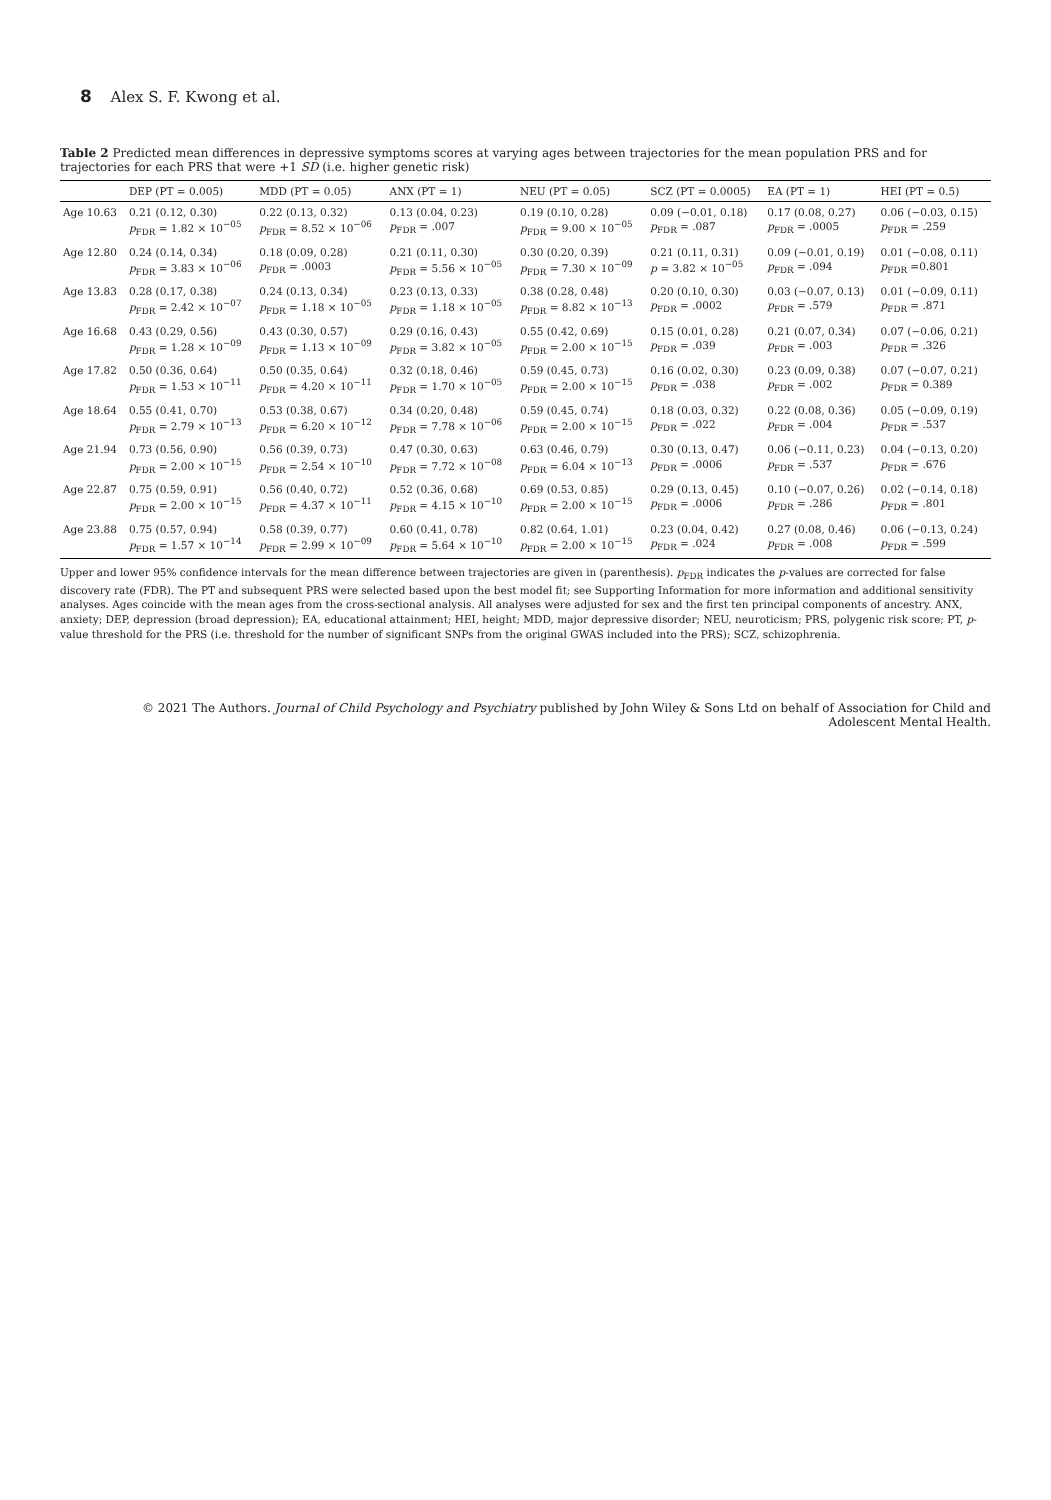8 Alex S. F. Kwong et al.
Table 2 Predicted mean differences in depressive symptoms scores at varying ages between trajectories for the mean population PRS and for trajectories for each PRS that were +1 SD (i.e. higher genetic risk)
| | DEP (PT = 0.005) | MDD (PT = 0.05) | ANX (PT = 1) | NEU (PT = 0.05) | SCZ (PT = 0.0005) | EA (PT = 1) | HEI (PT = 0.5) |
| --- | --- | --- | --- | --- | --- | --- | --- |
| Age 10.63 | 0.21 (0.12, 0.30) p<sub>FDR</sub> = 1.82 × 10<sup>−05</sup> | 0.22 (0.13, 0.32) p<sub>FDR</sub> = 8.52 × 10<sup>−06</sup> | 0.13 (0.04, 0.23) p<sub>FDR</sub> = .007 | 0.19 (0.10, 0.28) p<sub>FDR</sub> = 9.00 × 10<sup>−05</sup> | 0.09 (−0.01, 0.18) p<sub>FDR</sub> = .087 | 0.17 (0.08, 0.27) p<sub>FDR</sub> = .0005 | 0.06 (−0.03, 0.15) p<sub>FDR</sub> = .259 |
| Age 12.80 | 0.24 (0.14, 0.34) p<sub>FDR</sub> = 3.83 × 10<sup>−06</sup> | 0.18 (0.09, 0.28) p<sub>FDR</sub> = .0003 | 0.21 (0.11, 0.30) p<sub>FDR</sub> = 5.56 × 10<sup>−05</sup> | 0.30 (0.20, 0.39) p<sub>FDR</sub> = 7.30 × 10<sup>−09</sup> | 0.21 (0.11, 0.31) p = 3.82 × 10<sup>−05</sup> | 0.09 (−0.01, 0.19) p<sub>FDR</sub> = .094 | 0.01 (−0.08, 0.11) p<sub>FDR</sub> =0.801 |
| Age 13.83 | 0.28 (0.17, 0.38) p<sub>FDR</sub> = 2.42 × 10<sup>−07</sup> | 0.24 (0.13, 0.34) p<sub>FDR</sub> = 1.18 × 10<sup>−05</sup> | 0.23 (0.13, 0.33) p<sub>FDR</sub> = 1.18 × 10<sup>−05</sup> | 0.38 (0.28, 0.48) p<sub>FDR</sub> = 8.82 × 10<sup>−13</sup> | 0.20 (0.10, 0.30) p<sub>FDR</sub> = .0002 | 0.03 (−0.07, 0.13) p<sub>FDR</sub> = .579 | 0.01 (−0.09, 0.11) p<sub>FDR</sub> = .871 |
| Age 16.68 | 0.43 (0.29, 0.56) p<sub>FDR</sub> = 1.28 × 10<sup>−09</sup> | 0.43 (0.30, 0.57) p<sub>FDR</sub> = 1.13 × 10<sup>−09</sup> | 0.29 (0.16, 0.43) p<sub>FDR</sub> = 3.82 × 10<sup>−05</sup> | 0.55 (0.42, 0.69) p<sub>FDR</sub> = 2.00 × 10<sup>−15</sup> | 0.15 (0.01, 0.28) p<sub>FDR</sub> = .039 | 0.21 (0.07, 0.34) p<sub>FDR</sub> = .003 | 0.07 (−0.06, 0.21) p<sub>FDR</sub> = .326 |
| Age 17.82 | 0.50 (0.36, 0.64) p<sub>FDR</sub> = 1.53 × 10<sup>−11</sup> | 0.50 (0.35, 0.64) p<sub>FDR</sub> = 4.20 × 10<sup>−11</sup> | 0.32 (0.18, 0.46) p<sub>FDR</sub> = 1.70 × 10<sup>−05</sup> | 0.59 (0.45, 0.73) p<sub>FDR</sub> = 2.00 × 10<sup>−15</sup> | 0.16 (0.02, 0.30) p<sub>FDR</sub> = .038 | 0.23 (0.09, 0.38) p<sub>FDR</sub> = .002 | 0.07 (−0.07, 0.21) p<sub>FDR</sub> = 0.389 |
| Age 18.64 | 0.55 (0.41, 0.70) p<sub>FDR</sub> = 2.79 × 10<sup>−13</sup> | 0.53 (0.38, 0.67) p<sub>FDR</sub> = 6.20 × 10<sup>−12</sup> | 0.34 (0.20, 0.48) p<sub>FDR</sub> = 7.78 × 10<sup>−06</sup> | 0.59 (0.45, 0.74) p<sub>FDR</sub> = 2.00 × 10<sup>−15</sup> | 0.18 (0.03, 0.32) p<sub>FDR</sub> = .022 | 0.22 (0.08, 0.36) p<sub>FDR</sub> = .004 | 0.05 (−0.09, 0.19) p<sub>FDR</sub> = .537 |
| Age 21.94 | 0.73 (0.56, 0.90) p<sub>FDR</sub> = 2.00 × 10<sup>−15</sup> | 0.56 (0.39, 0.73) p<sub>FDR</sub> = 2.54 × 10<sup>−10</sup> | 0.47 (0.30, 0.63) p<sub>FDR</sub> = 7.72 × 10<sup>−08</sup> | 0.63 (0.46, 0.79) p<sub>FDR</sub> = 6.04 × 10<sup>−13</sup> | 0.30 (0.13, 0.47) p<sub>FDR</sub> = .0006 | 0.06 (−0.11, 0.23) p<sub>FDR</sub> = .537 | 0.04 (−0.13, 0.20) p<sub>FDR</sub> = .676 |
| Age 22.87 | 0.75 (0.59, 0.91) p<sub>FDR</sub> = 2.00 × 10<sup>−15</sup> | 0.56 (0.40, 0.72) p<sub>FDR</sub> = 4.37 × 10<sup>−11</sup> | 0.52 (0.36, 0.68) p<sub>FDR</sub> = 4.15 × 10<sup>−10</sup> | 0.69 (0.53, 0.85) p<sub>FDR</sub> = 2.00 × 10<sup>−15</sup> | 0.29 (0.13, 0.45) p<sub>FDR</sub> = .0006 | 0.10 (−0.07, 0.26) p<sub>FDR</sub> = .286 | 0.02 (−0.14, 0.18) p<sub>FDR</sub> = .801 |
| Age 23.88 | 0.75 (0.57, 0.94) p<sub>FDR</sub> = 1.57 × 10<sup>−14</sup> | 0.58 (0.39, 0.77) p<sub>FDR</sub> = 2.99 × 10<sup>−09</sup> | 0.60 (0.41, 0.78) p<sub>FDR</sub> = 5.64 × 10<sup>−10</sup> | 0.82 (0.64, 1.01) p<sub>FDR</sub> = 2.00 × 10<sup>−15</sup> | 0.23 (0.04, 0.42) p<sub>FDR</sub> = .024 | 0.27 (0.08, 0.46) p<sub>FDR</sub> = .008 | 0.06 (−0.13, 0.24) p<sub>FDR</sub> = .599 |
Upper and lower 95% confidence intervals for the mean difference between trajectories are given in (parenthesis). p<sub>FDR</sub> indicates the p-values are corrected for false discovery rate (FDR). The PT and subsequent PRS were selected based upon the best model fit; see Supporting Information for more information and additional sensitivity analyses. Ages coincide with the mean ages from the cross-sectional analysis. All analyses were adjusted for sex and the first ten principal components of ancestry. ANX, anxiety; DEP, depression (broad depression); EA, educational attainment; HEI, height; MDD, major depressive disorder; NEU, neuroticism; PRS, polygenic risk score; PT, p-value threshold for the PRS (i.e. threshold for the number of significant SNPs from the original GWAS included into the PRS); SCZ, schizophrenia.
© 2021 The Authors. Journal of Child Psychology and Psychiatry published by John Wiley & Sons Ltd on behalf of Association for Child and Adolescent Mental Health.